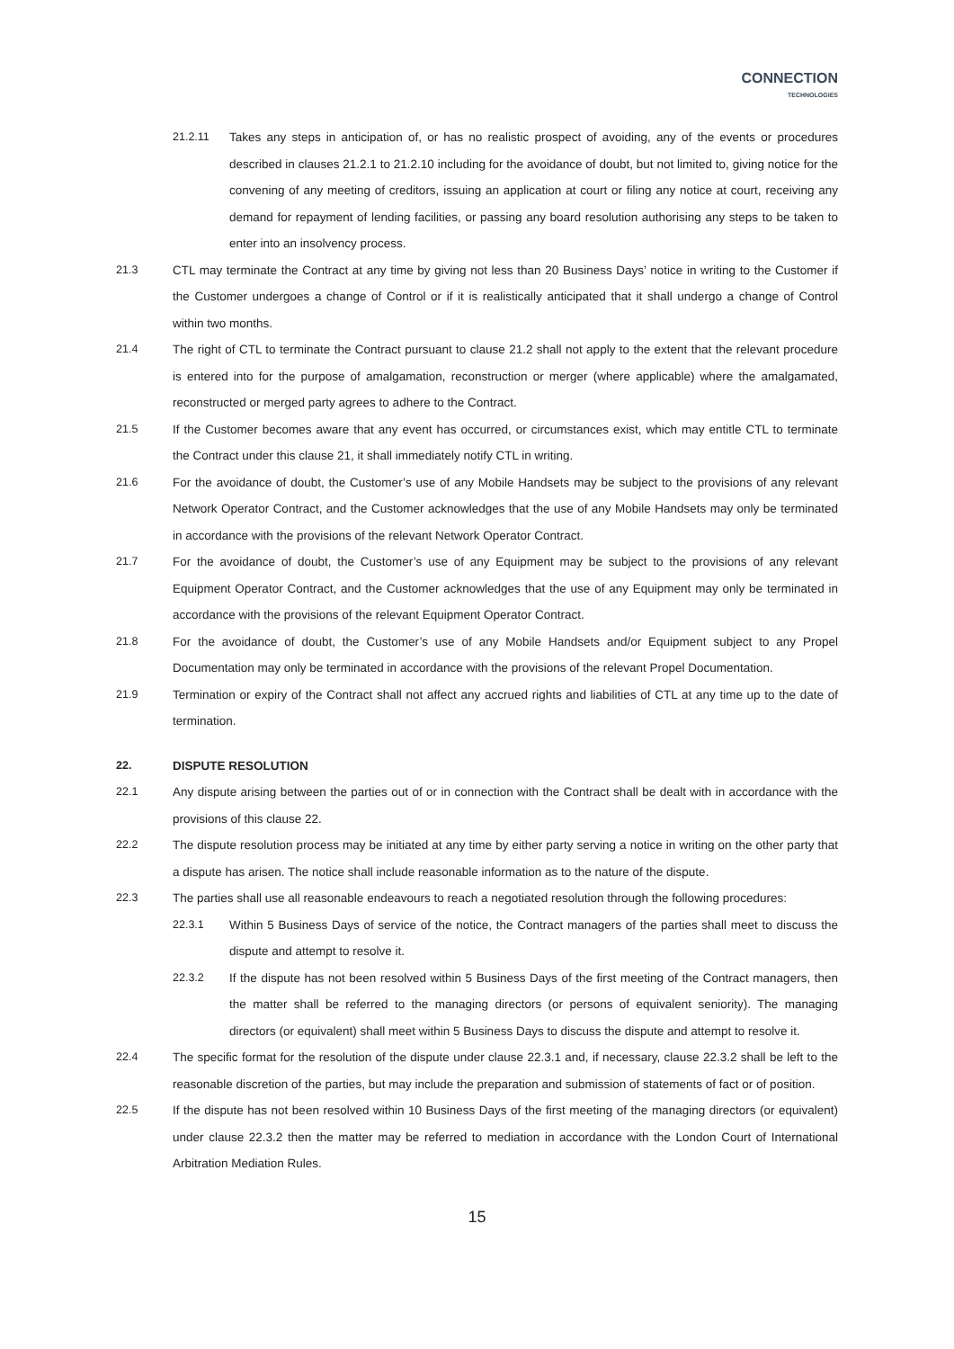CONNECTION
TECHNOLOGIES
21.2.11 Takes any steps in anticipation of, or has no realistic prospect of avoiding, any of the events or procedures described in clauses 21.2.1 to 21.2.10 including for the avoidance of doubt, but not limited to, giving notice for the convening of any meeting of creditors, issuing an application at court or filing any notice at court, receiving any demand for repayment of lending facilities, or passing any board resolution authorising any steps to be taken to enter into an insolvency process.
21.3 CTL may terminate the Contract at any time by giving not less than 20 Business Days’ notice in writing to the Customer if the Customer undergoes a change of Control or if it is realistically anticipated that it shall undergo a change of Control within two months.
21.4 The right of CTL to terminate the Contract pursuant to clause 21.2 shall not apply to the extent that the relevant procedure is entered into for the purpose of amalgamation, reconstruction or merger (where applicable) where the amalgamated, reconstructed or merged party agrees to adhere to the Contract.
21.5 If the Customer becomes aware that any event has occurred, or circumstances exist, which may entitle CTL to terminate the Contract under this clause 21, it shall immediately notify CTL in writing.
21.6 For the avoidance of doubt, the Customer’s use of any Mobile Handsets may be subject to the provisions of any relevant Network Operator Contract, and the Customer acknowledges that the use of any Mobile Handsets may only be terminated in accordance with the provisions of the relevant Network Operator Contract.
21.7 For the avoidance of doubt, the Customer’s use of any Equipment may be subject to the provisions of any relevant Equipment Operator Contract, and the Customer acknowledges that the use of any Equipment may only be terminated in accordance with the provisions of the relevant Equipment Operator Contract.
21.8 For the avoidance of doubt, the Customer’s use of any Mobile Handsets and/or Equipment subject to any Propel Documentation may only be terminated in accordance with the provisions of the relevant Propel Documentation.
21.9 Termination or expiry of the Contract shall not affect any accrued rights and liabilities of CTL at any time up to the date of termination.
22. DISPUTE RESOLUTION
22.1 Any dispute arising between the parties out of or in connection with the Contract shall be dealt with in accordance with the provisions of this clause 22.
22.2 The dispute resolution process may be initiated at any time by either party serving a notice in writing on the other party that a dispute has arisen. The notice shall include reasonable information as to the nature of the dispute.
22.3 The parties shall use all reasonable endeavours to reach a negotiated resolution through the following procedures:
22.3.1 Within 5 Business Days of service of the notice, the Contract managers of the parties shall meet to discuss the dispute and attempt to resolve it.
22.3.2 If the dispute has not been resolved within 5 Business Days of the first meeting of the Contract managers, then the matter shall be referred to the managing directors (or persons of equivalent seniority). The managing directors (or equivalent) shall meet within 5 Business Days to discuss the dispute and attempt to resolve it.
22.4 The specific format for the resolution of the dispute under clause 22.3.1 and, if necessary, clause 22.3.2 shall be left to the reasonable discretion of the parties, but may include the preparation and submission of statements of fact or of position.
22.5 If the dispute has not been resolved within 10 Business Days of the first meeting of the managing directors (or equivalent) under clause 22.3.2 then the matter may be referred to mediation in accordance with the London Court of International Arbitration Mediation Rules.
15